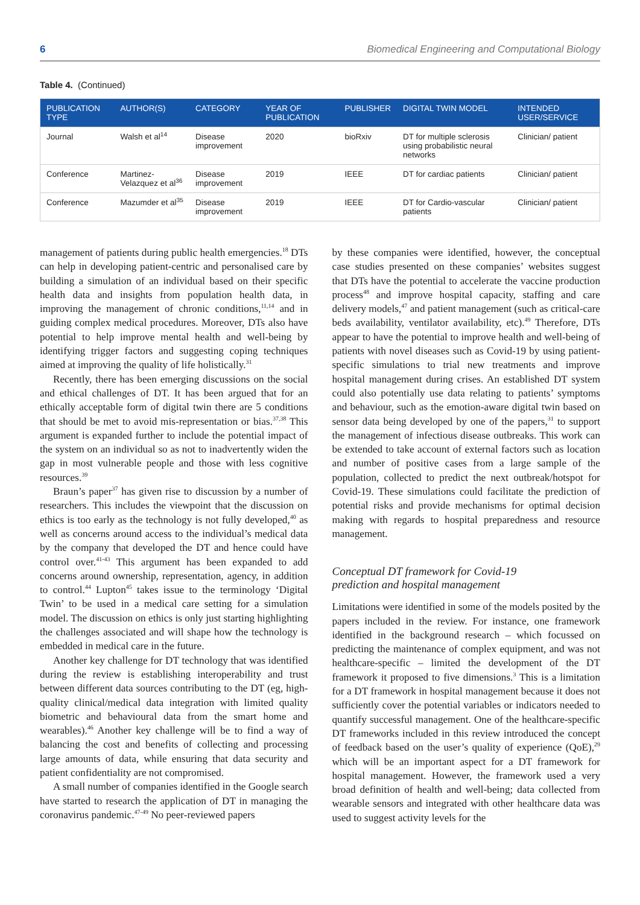6 Biomedical Engineering and Computational Biology
Table 4. (Continued)
| PUBLICATION TYPE | AUTHOR(S) | CATEGORY | YEAR OF PUBLICATION | PUBLISHER | DIGITAL TWIN MODEL | INTENDED USER/SERVICE |
| --- | --- | --- | --- | --- | --- | --- |
| Journal | Walsh et al<sup>14</sup> | Disease improvement | 2020 | bioRxiv | DT for multiple sclerosis using probabilistic neural networks | Clinician/ patient |
| Conference | Martinez-Velazquez et al<sup>36</sup> | Disease improvement | 2019 | IEEE | DT for cardiac patients | Clinician/ patient |
| Conference | Mazumder et al<sup>35</sup> | Disease improvement | 2019 | IEEE | DT for Cardio-vascular patients | Clinician/ patient |
management of patients during public health emergencies.<sup>18</sup> DTs can help in developing patient-centric and personalised care by building a simulation of an individual based on their specific health data and insights from population health data, in improving the management of chronic conditions,<sup>11,14</sup> and in guiding complex medical procedures. Moreover, DTs also have potential to help improve mental health and well-being by identifying trigger factors and suggesting coping techniques aimed at improving the quality of life holistically.<sup>31</sup>
Recently, there has been emerging discussions on the social and ethical challenges of DT. It has been argued that for an ethically acceptable form of digital twin there are 5 conditions that should be met to avoid mis-representation or bias.<sup>37,38</sup> This argument is expanded further to include the potential impact of the system on an individual so as not to inadvertently widen the gap in most vulnerable people and those with less cognitive resources.<sup>39</sup>
Braun’s paper<sup>37</sup> has given rise to discussion by a number of researchers. This includes the viewpoint that the discussion on ethics is too early as the technology is not fully developed,<sup>40</sup> as well as concerns around access to the individual’s medical data by the company that developed the DT and hence could have control over.<sup>41-43</sup> This argument has been expanded to add concerns around ownership, representation, agency, in addition to control.<sup>44</sup> Lupton<sup>45</sup> takes issue to the terminology ‘Digital Twin’ to be used in a medical care setting for a simulation model. The discussion on ethics is only just starting highlighting the challenges associated and will shape how the technology is embedded in medical care in the future.
Another key challenge for DT technology that was identified during the review is establishing interoperability and trust between different data sources contributing to the DT (eg, high-quality clinical/medical data integration with limited quality biometric and behavioural data from the smart home and wearables).<sup>46</sup> Another key challenge will be to find a way of balancing the cost and benefits of collecting and processing large amounts of data, while ensuring that data security and patient confidentiality are not compromised.
A small number of companies identified in the Google search have started to research the application of DT in managing the coronavirus pandemic.<sup>47-49</sup> No peer-reviewed papers
by these companies were identified, however, the conceptual case studies presented on these companies’ websites suggest that DTs have the potential to accelerate the vaccine production process<sup>48</sup> and improve hospital capacity, staffing and care delivery models,<sup>47</sup> and patient management (such as critical-care beds availability, ventilator availability, etc).<sup>49</sup> Therefore, DTs appear to have the potential to improve health and well-being of patients with novel diseases such as Covid-19 by using patient-specific simulations to trial new treatments and improve hospital management during crises. An established DT system could also potentially use data relating to patients’ symptoms and behaviour, such as the emotion-aware digital twin based on sensor data being developed by one of the papers,<sup>31</sup> to support the management of infectious disease outbreaks. This work can be extended to take account of external factors such as location and number of positive cases from a large sample of the population, collected to predict the next outbreak/hotspot for Covid-19. These simulations could facilitate the prediction of potential risks and provide mechanisms for optimal decision making with regards to hospital preparedness and resource management.
Conceptual DT framework for Covid-19
prediction and hospital management
Limitations were identified in some of the models posited by the papers included in the review. For instance, one framework identified in the background research – which focussed on predicting the maintenance of complex equipment, and was not healthcare-specific – limited the development of the DT framework it proposed to five dimensions.<sup>3</sup> This is a limitation for a DT framework in hospital management because it does not sufficiently cover the potential variables or indicators needed to quantify successful management. One of the healthcare-specific DT frameworks included in this review introduced the concept of feedback based on the user’s quality of experience (QoE),<sup>29</sup> which will be an important aspect for a DT framework for hospital management. However, the framework used a very broad definition of health and well-being; data collected from wearable sensors and integrated with other healthcare data was used to suggest activity levels for the